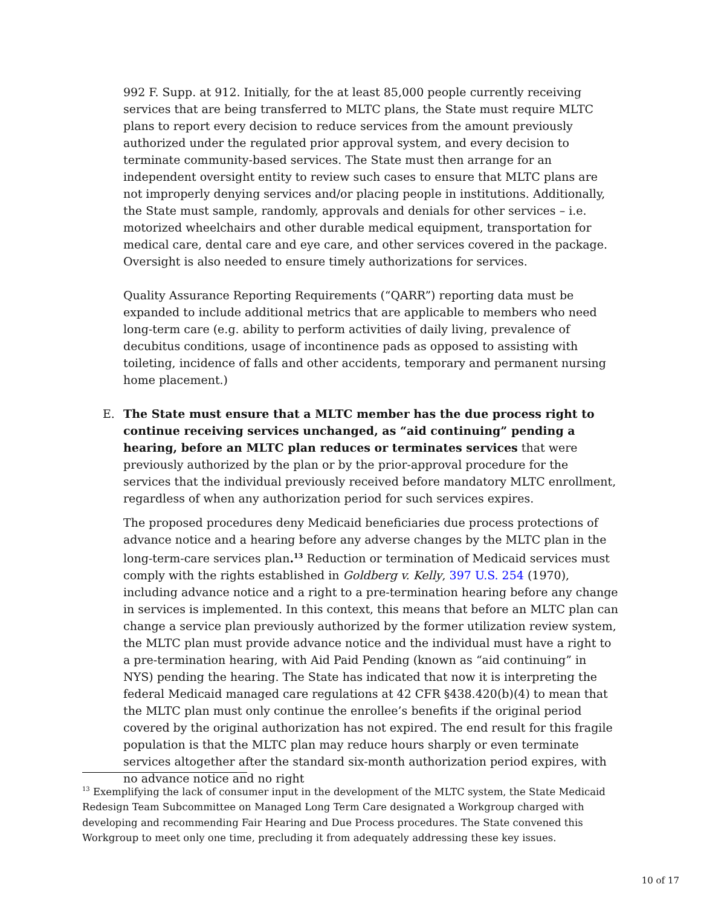992 F. Supp. at 912. Initially, for the at least 85,000 people currently receiving services that are being transferred to MLTC plans, the State must require MLTC plans to report every decision to reduce services from the amount previously authorized under the regulated prior approval system, and every decision to terminate community-based services. The State must then arrange for an independent oversight entity to review such cases to ensure that MLTC plans are not improperly denying services and/or placing people in institutions. Additionally, the State must sample, randomly, approvals and denials for other services – i.e. motorized wheelchairs and other durable medical equipment, transportation for medical care, dental care and eye care, and other services covered in the package. Oversight is also needed to ensure timely authorizations for services.
Quality Assurance Reporting Requirements (“QARR”) reporting data must be expanded to include additional metrics that are applicable to members who need long-term care (e.g. ability to perform activities of daily living, prevalence of decubitus conditions, usage of incontinence pads as opposed to assisting with toileting, incidence of falls and other accidents, temporary and permanent nursing home placement.)
E. The State must ensure that a MLTC member has the due process right to continue receiving services unchanged, as “aid continuing” pending a hearing, before an MLTC plan reduces or terminates services that were previously authorized by the plan or by the prior-approval procedure for the services that the individual previously received before mandatory MLTC enrollment, regardless of when any authorization period for such services expires.
The proposed procedures deny Medicaid beneficiaries due process protections of advance notice and a hearing before any adverse changes by the MLTC plan in the long-term-care services plan.<sup>13</sup> Reduction or termination of Medicaid services must comply with the rights established in Goldberg v. Kelly, 397 U.S. 254 (1970), including advance notice and a right to a pre-termination hearing before any change in services is implemented. In this context, this means that before an MLTC plan can change a service plan previously authorized by the former utilization review system, the MLTC plan must provide advance notice and the individual must have a right to a pre-termination hearing, with Aid Paid Pending (known as “aid continuing” in NYS) pending the hearing. The State has indicated that now it is interpreting the federal Medicaid managed care regulations at 42 CFR §438.420(b)(4) to mean that the MLTC plan must only continue the enrollee’s benefits if the original period covered by the original authorization has not expired. The end result for this fragile population is that the MLTC plan may reduce hours sharply or even terminate services altogether after the standard six-month authorization period expires, with no advance notice and no right
<sup>13</sup> Exemplifying the lack of consumer input in the development of the MLTC system, the State Medicaid Redesign Team Subcommittee on Managed Long Term Care designated a Workgroup charged with developing and recommending Fair Hearing and Due Process procedures. The State convened this Workgroup to meet only one time, precluding it from adequately addressing these key issues.
10 of 17